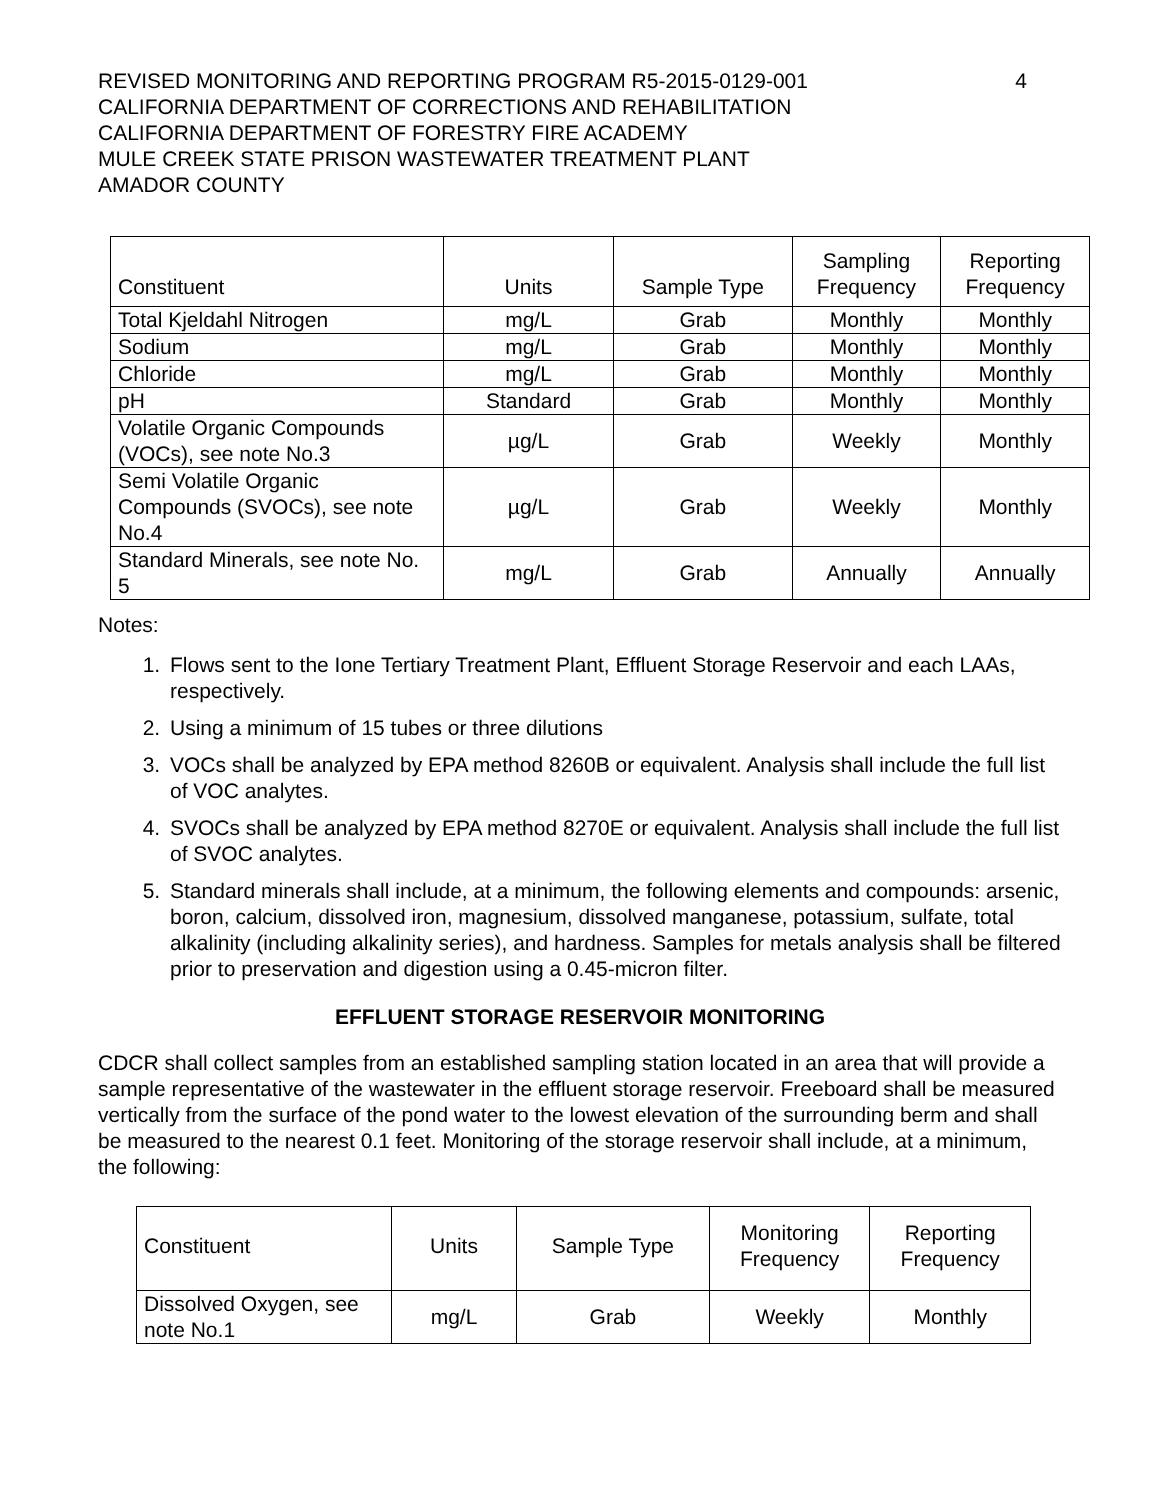REVISED MONITORING AND REPORTING PROGRAM R5-2015-0129-001
CALIFORNIA DEPARTMENT OF CORRECTIONS AND REHABILITATION
CALIFORNIA DEPARTMENT OF FORESTRY FIRE ACADEMY
MULE CREEK STATE PRISON WASTEWATER TREATMENT PLANT
AMADOR COUNTY
4
| Constituent | Units | Sample Type | Sampling Frequency | Reporting Frequency |
| --- | --- | --- | --- | --- |
| Total Kjeldahl Nitrogen | mg/L | Grab | Monthly | Monthly |
| Sodium | mg/L | Grab | Monthly | Monthly |
| Chloride | mg/L | Grab | Monthly | Monthly |
| pH | Standard | Grab | Monthly | Monthly |
| Volatile Organic Compounds (VOCs), see note No.3 | µg/L | Grab | Weekly | Monthly |
| Semi Volatile Organic Compounds (SVOCs), see note No.4 | µg/L | Grab | Weekly | Monthly |
| Standard Minerals, see note No. 5 | mg/L | Grab | Annually | Annually |
Notes:
1. Flows sent to the Ione Tertiary Treatment Plant, Effluent Storage Reservoir and each LAAs, respectively.
2. Using a minimum of 15 tubes or three dilutions
3. VOCs shall be analyzed by EPA method 8260B or equivalent. Analysis shall include the full list of VOC analytes.
4. SVOCs shall be analyzed by EPA method 8270E or equivalent. Analysis shall include the full list of SVOC analytes.
5. Standard minerals shall include, at a minimum, the following elements and compounds: arsenic, boron, calcium, dissolved iron, magnesium, dissolved manganese, potassium, sulfate, total alkalinity (including alkalinity series), and hardness. Samples for metals analysis shall be filtered prior to preservation and digestion using a 0.45-micron filter.
EFFLUENT STORAGE RESERVOIR MONITORING
CDCR shall collect samples from an established sampling station located in an area that will provide a sample representative of the wastewater in the effluent storage reservoir. Freeboard shall be measured vertically from the surface of the pond water to the lowest elevation of the surrounding berm and shall be measured to the nearest 0.1 feet. Monitoring of the storage reservoir shall include, at a minimum, the following:
| Constituent | Units | Sample Type | Monitoring Frequency | Reporting Frequency |
| --- | --- | --- | --- | --- |
| Dissolved Oxygen, see note No.1 | mg/L | Grab | Weekly | Monthly |